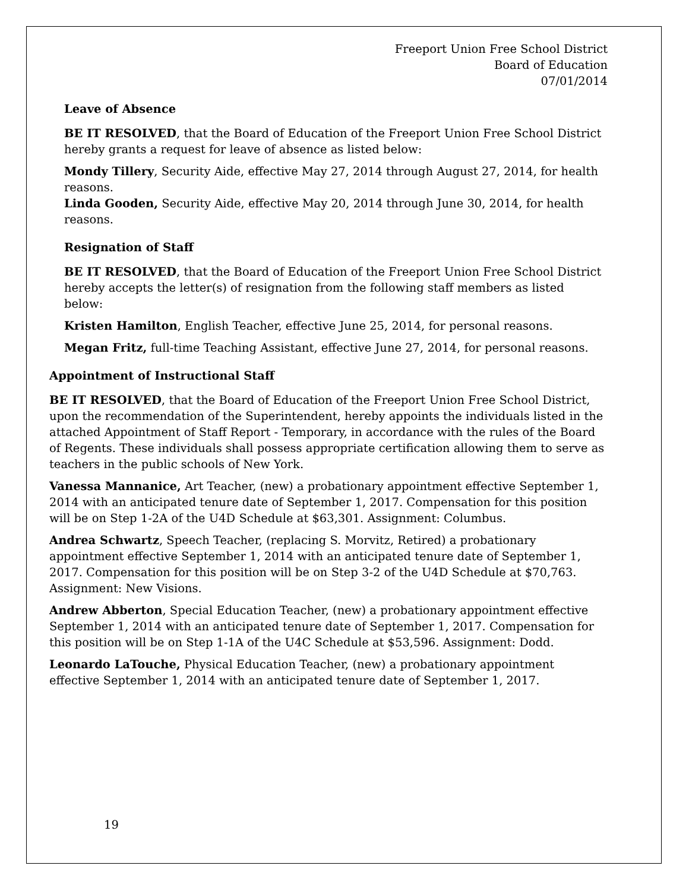Freeport Union Free School District
Board of Education
07/01/2014
Leave of Absence
BE IT RESOLVED, that the Board of Education of the Freeport Union Free School District hereby grants a request for leave of absence as listed below:
Mondy Tillery, Security Aide, effective May 27, 2014 through August 27, 2014, for health reasons.
Linda Gooden, Security Aide, effective May 20, 2014 through June 30, 2014, for health reasons.
Resignation of Staff
BE IT RESOLVED, that the Board of Education of the Freeport Union Free School District hereby accepts the letter(s) of resignation from the following staff members as listed below:
Kristen Hamilton, English Teacher, effective June 25, 2014, for personal reasons.
Megan Fritz, full-time Teaching Assistant, effective June 27, 2014, for personal reasons.
Appointment of Instructional Staff
BE IT RESOLVED, that the Board of Education of the Freeport Union Free School District, upon the recommendation of the Superintendent, hereby appoints the individuals listed in the attached Appointment of Staff Report - Temporary, in accordance with the rules of the Board of Regents. These individuals shall possess appropriate certification allowing them to serve as teachers in the public schools of New York.
Vanessa Mannanice, Art Teacher, (new) a probationary appointment effective September 1, 2014 with an anticipated tenure date of September 1, 2017. Compensation for this position will be on Step 1-2A of the U4D Schedule at $63,301. Assignment: Columbus.
Andrea Schwartz, Speech Teacher, (replacing S. Morvitz, Retired) a probationary appointment effective September 1, 2014 with an anticipated tenure date of September 1, 2017. Compensation for this position will be on Step 3-2 of the U4D Schedule at $70,763. Assignment: New Visions.
Andrew Abberton, Special Education Teacher, (new) a probationary appointment effective September 1, 2014 with an anticipated tenure date of September 1, 2017. Compensation for this position will be on Step 1-1A of the U4C Schedule at $53,596. Assignment: Dodd.
Leonardo LaTouche, Physical Education Teacher, (new) a probationary appointment effective September 1, 2014 with an anticipated tenure date of September 1, 2017.
19